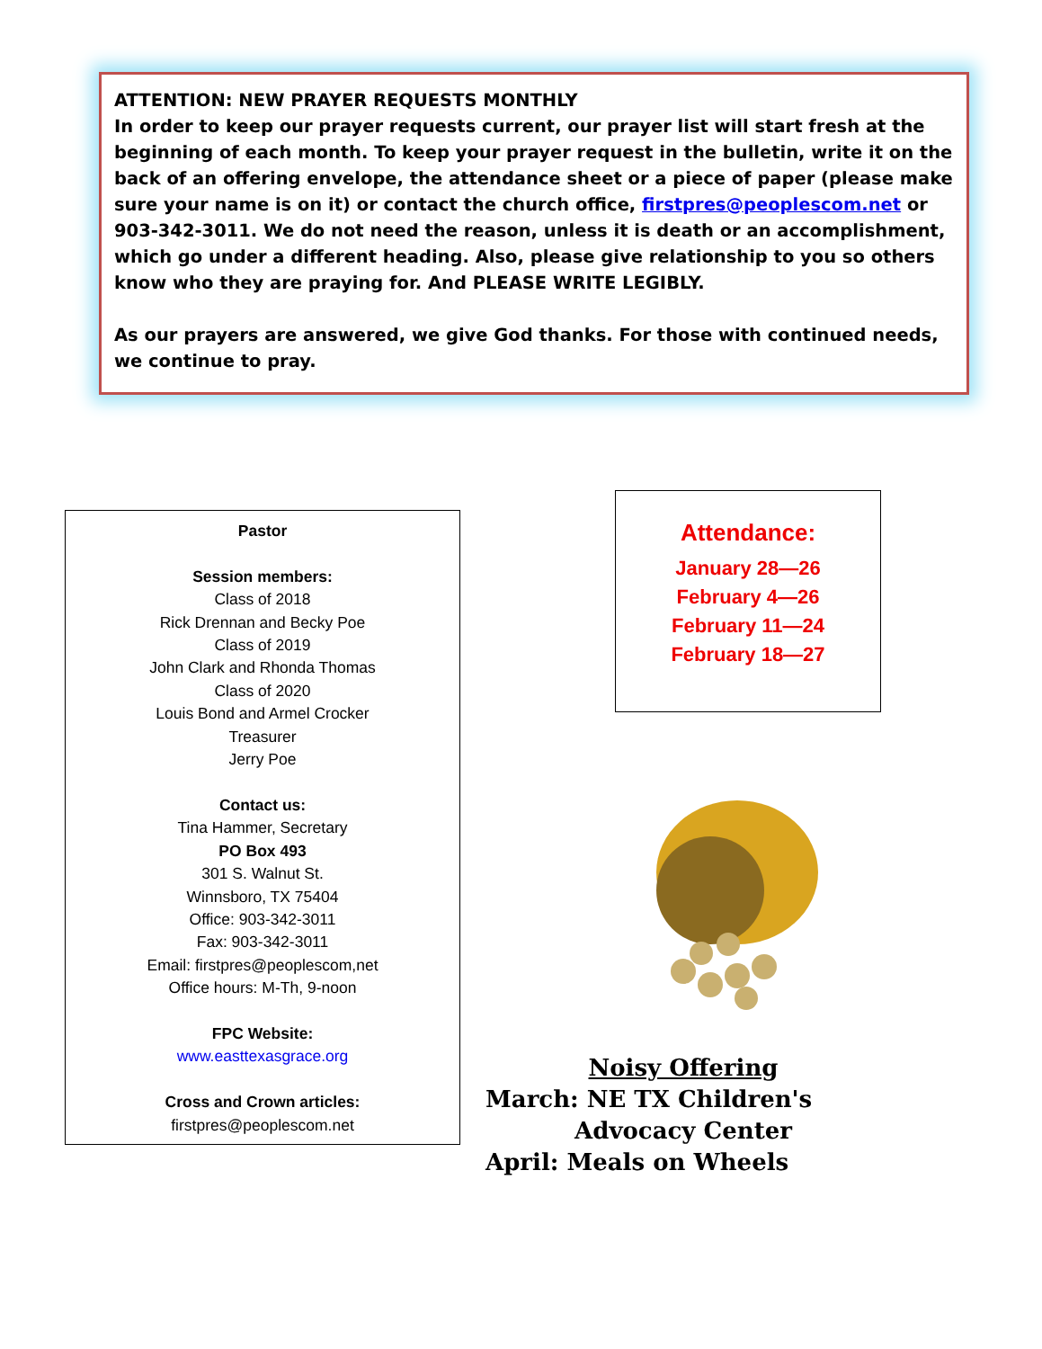ATTENTION: NEW PRAYER REQUESTS MONTHLY
In order to keep our prayer requests current, our prayer list will start fresh at the beginning of each month. To keep your prayer request in the bulletin, write it on the back of an offering envelope, the attendance sheet or a piece of paper (please make sure your name is on it) or contact the church office, firstpres@peoplescom.net or 903-342-3011. We do not need the reason, unless it is death or an accomplishment, which go under a different heading. Also, please give relationship to you so others know who they are praying for. And PLEASE WRITE LEGIBLY.
As our prayers are answered, we give God thanks. For those with continued needs, we continue to pray.
Pastor
Session members:
Class of 2018
Rick Drennan and Becky Poe
Class of 2019
John Clark and Rhonda Thomas
Class of 2020
Louis Bond and Armel Crocker
Treasurer
Jerry Poe
Contact us:
Tina Hammer, Secretary
PO Box 493
301 S. Walnut St.
Winnsboro, TX 75404
Office: 903-342-3011
Fax: 903-342-3011
Email: firstpres@peoplescom,net
Office hours: M-Th, 9-noon
FPC Website:
www.easttexasgrace.org
Cross and Crown articles:
firstpres@peoplescom.net
Attendance:
January 28—26
February 4—26
February 11—24
February 18—27
Noisy Offering
March: NE TX Children's
Advocacy Center
April: Meals on Wheels